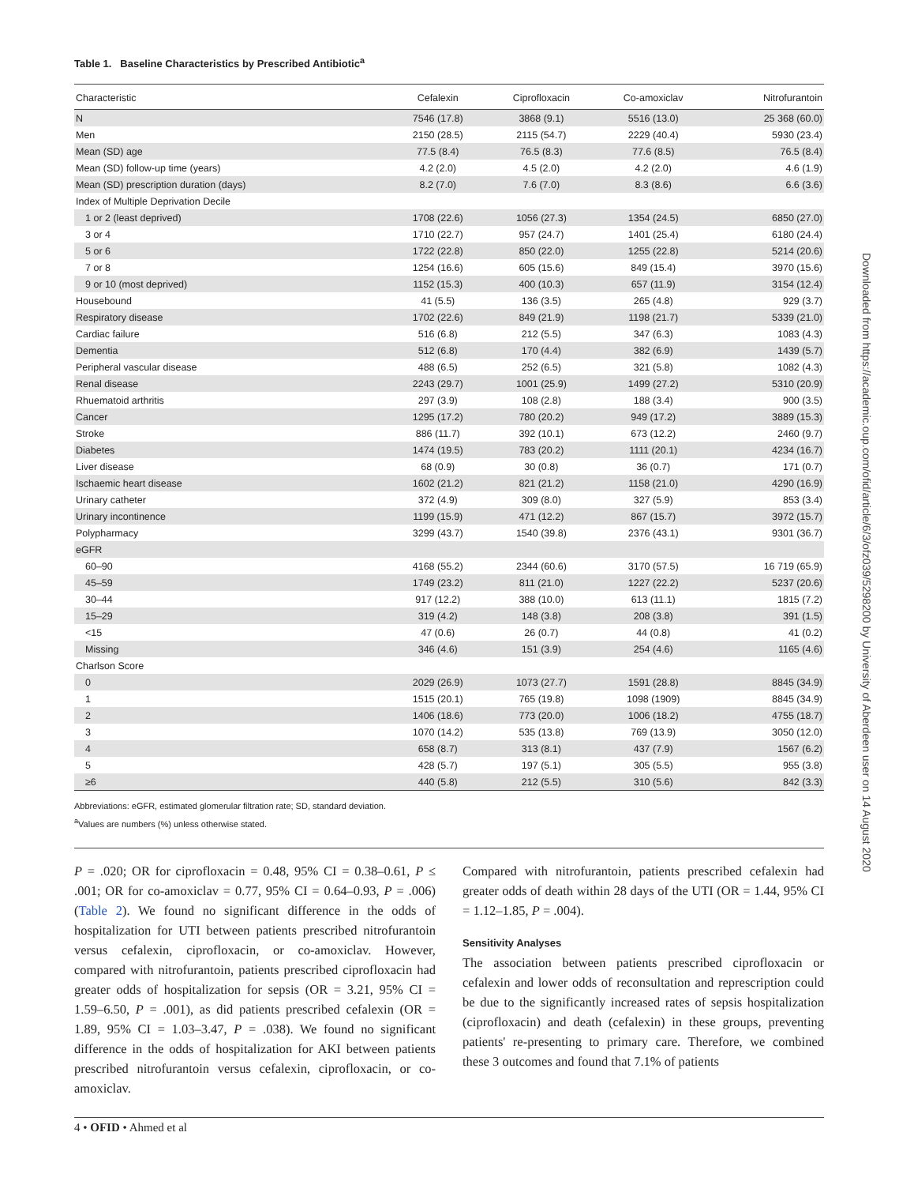Table 1. Baseline Characteristics by Prescribed Antibiotic<sup>a</sup>
| Characteristic | Cefalexin | Ciprofloxacin | Co-amoxiclav | Nitrofurantoin |
| --- | --- | --- | --- | --- |
| N | 7546 (17.8) | 3868 (9.1) | 5516 (13.0) | 25 368 (60.0) |
| Men | 2150 (28.5) | 2115 (54.7) | 2229 (40.4) | 5930 (23.4) |
| Mean (SD) age | 77.5 (8.4) | 76.5 (8.3) | 77.6 (8.5) | 76.5 (8.4) |
| Mean (SD) follow-up time (years) | 4.2 (2.0) | 4.5 (2.0) | 4.2 (2.0) | 4.6 (1.9) |
| Mean (SD) prescription duration (days) | 8.2 (7.0) | 7.6 (7.0) | 8.3 (8.6) | 6.6 (3.6) |
| Index of Multiple Deprivation Decile | | | | |
| 1 or 2 (least deprived) | 1708 (22.6) | 1056 (27.3) | 1354 (24.5) | 6850 (27.0) |
| 3 or 4 | 1710 (22.7) | 957 (24.7) | 1401 (25.4) | 6180 (24.4) |
| 5 or 6 | 1722 (22.8) | 850 (22.0) | 1255 (22.8) | 5214 (20.6) |
| 7 or 8 | 1254 (16.6) | 605 (15.6) | 849 (15.4) | 3970 (15.6) |
| 9 or 10 (most deprived) | 1152 (15.3) | 400 (10.3) | 657 (11.9) | 3154 (12.4) |
| Housebound | 41 (5.5) | 136 (3.5) | 265 (4.8) | 929 (3.7) |
| Respiratory disease | 1702 (22.6) | 849 (21.9) | 1198 (21.7) | 5339 (21.0) |
| Cardiac failure | 516 (6.8) | 212 (5.5) | 347 (6.3) | 1083 (4.3) |
| Dementia | 512 (6.8) | 170 (4.4) | 382 (6.9) | 1439 (5.7) |
| Peripheral vascular disease | 488 (6.5) | 252 (6.5) | 321 (5.8) | 1082 (4.3) |
| Renal disease | 2243 (29.7) | 1001 (25.9) | 1499 (27.2) | 5310 (20.9) |
| Rhuematoid arthritis | 297 (3.9) | 108 (2.8) | 188 (3.4) | 900 (3.5) |
| Cancer | 1295 (17.2) | 780 (20.2) | 949 (17.2) | 3889 (15.3) |
| Stroke | 886 (11.7) | 392 (10.1) | 673 (12.2) | 2460 (9.7) |
| Diabetes | 1474 (19.5) | 783 (20.2) | 1111 (20.1) | 4234 (16.7) |
| Liver disease | 68 (0.9) | 30 (0.8) | 36 (0.7) | 171 (0.7) |
| Ischaemic heart disease | 1602 (21.2) | 821 (21.2) | 1158 (21.0) | 4290 (16.9) |
| Urinary catheter | 372 (4.9) | 309 (8.0) | 327 (5.9) | 853 (3.4) |
| Urinary incontinence | 1199 (15.9) | 471 (12.2) | 867 (15.7) | 3972 (15.7) |
| Polypharmacy | 3299 (43.7) | 1540 (39.8) | 2376 (43.1) | 9301 (36.7) |
| eGFR | | | | |
| 60–90 | 4168 (55.2) | 2344 (60.6) | 3170 (57.5) | 16 719 (65.9) |
| 45–59 | 1749 (23.2) | 811 (21.0) | 1227 (22.2) | 5237 (20.6) |
| 30–44 | 917 (12.2) | 388 (10.0) | 613 (11.1) | 1815 (7.2) |
| 15–29 | 319 (4.2) | 148 (3.8) | 208 (3.8) | 391 (1.5) |
| <15 | 47 (0.6) | 26 (0.7) | 44 (0.8) | 41 (0.2) |
| Missing | 346 (4.6) | 151 (3.9) | 254 (4.6) | 1165 (4.6) |
| Charlson Score | | | | |
| 0 | 2029 (26.9) | 1073 (27.7) | 1591 (28.8) | 8845 (34.9) |
| 1 | 1515 (20.1) | 765 (19.8) | 1098 (1909) | 8845 (34.9) |
| 2 | 1406 (18.6) | 773 (20.0) | 1006 (18.2) | 4755 (18.7) |
| 3 | 1070 (14.2) | 535 (13.8) | 769 (13.9) | 3050 (12.0) |
| 4 | 658 (8.7) | 313 (8.1) | 437 (7.9) | 1567 (6.2) |
| 5 | 428 (5.7) | 197 (5.1) | 305 (5.5) | 955 (3.8) |
| ≥6 | 440 (5.8) | 212 (5.5) | 310 (5.6) | 842 (3.3) |
Abbreviations: eGFR, estimated glomerular filtration rate; SD, standard deviation.
<sup>a</sup> Values are numbers (%) unless otherwise stated.
P = .020; OR for ciprofloxacin = 0.48, 95% CI = 0.38–0.61, P ≤ .001; OR for co-amoxiclav = 0.77, 95% CI = 0.64–0.93, P = .006) (Table 2). We found no significant difference in the odds of hospitalization for UTI between patients prescribed nitrofurantoin versus cefalexin, ciprofloxacin, or co-amoxiclav. However, compared with nitrofurantoin, patients prescribed ciprofloxacin had greater odds of hospitalization for sepsis (OR = 3.21, 95% CI = 1.59–6.50, P = .001), as did patients prescribed cefalexin (OR = 1.89, 95% CI = 1.03–3.47, P = .038). We found no significant difference in the odds of hospitalization for AKI between patients prescribed nitrofurantoin versus cefalexin, ciprofloxacin, or co-amoxiclav.
Compared with nitrofurantoin, patients prescribed cefalexin had greater odds of death within 28 days of the UTI (OR = 1.44, 95% CI = 1.12–1.85, P = .004).
Sensitivity Analyses
The association between patients prescribed ciprofloxacin or cefalexin and lower odds of reconsultation and represcription could be due to the significantly increased rates of sepsis hospitalization (ciprofloxacin) and death (cefalexin) in these groups, preventing patients' re-presenting to primary care. Therefore, we combined these 3 outcomes and found that 7.1% of patients
4 • OFID • Ahmed et al
Downloaded from https://academic.oup.com/ofid/article/6/3/ofz039/5298200 by University of Aberdeen user on 14 August 2020